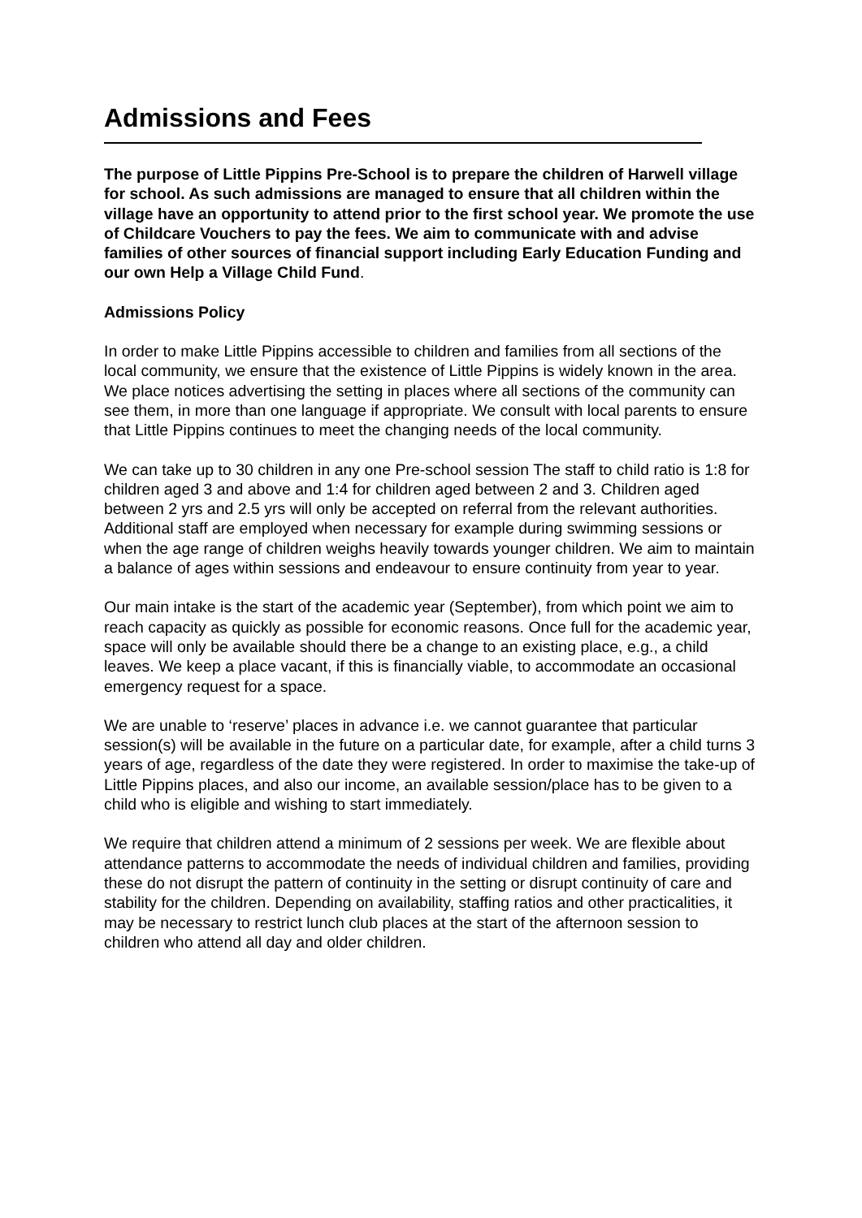Admissions and Fees
The purpose of Little Pippins Pre-School is to prepare the children of Harwell village for school. As such admissions are managed to ensure that all children within the village have an opportunity to attend prior to the first school year. We promote the use of Childcare Vouchers to pay the fees. We aim to communicate with and advise families of other sources of financial support including Early Education Funding and our own Help a Village Child Fund.
Admissions Policy
In order to make Little Pippins accessible to children and families from all sections of the local community, we ensure that the existence of Little Pippins is widely known in the area. We place notices advertising the setting in places where all sections of the community can see them, in more than one language if appropriate. We consult with local parents to ensure that Little Pippins continues to meet the changing needs of the local community.
We can take up to 30 children in any one Pre-school session The staff to child ratio is 1:8 for children aged 3 and above and 1:4 for children aged between 2 and 3. Children aged between 2 yrs and 2.5 yrs will only be accepted on referral from the relevant authorities. Additional staff are employed when necessary for example during swimming sessions or when the age range of children weighs heavily towards younger children. We aim to maintain a balance of ages within sessions and endeavour to ensure continuity from year to year.
Our main intake is the start of the academic year (September), from which point we aim to reach capacity as quickly as possible for economic reasons. Once full for the academic year, space will only be available should there be a change to an existing place, e.g., a child leaves. We keep a place vacant, if this is financially viable, to accommodate an occasional emergency request for a space.
We are unable to ‘reserve’ places in advance i.e. we cannot guarantee that particular session(s) will be available in the future on a particular date, for example, after a child turns 3 years of age, regardless of the date they were registered. In order to maximise the take-up of Little Pippins places, and also our income, an available session/place has to be given to a child who is eligible and wishing to start immediately.
We require that children attend a minimum of 2 sessions per week. We are flexible about attendance patterns to accommodate the needs of individual children and families, providing these do not disrupt the pattern of continuity in the setting or disrupt continuity of care and stability for the children. Depending on availability, staffing ratios and other practicalities, it may be necessary to restrict lunch club places at the start of the afternoon session to children who attend all day and older children.